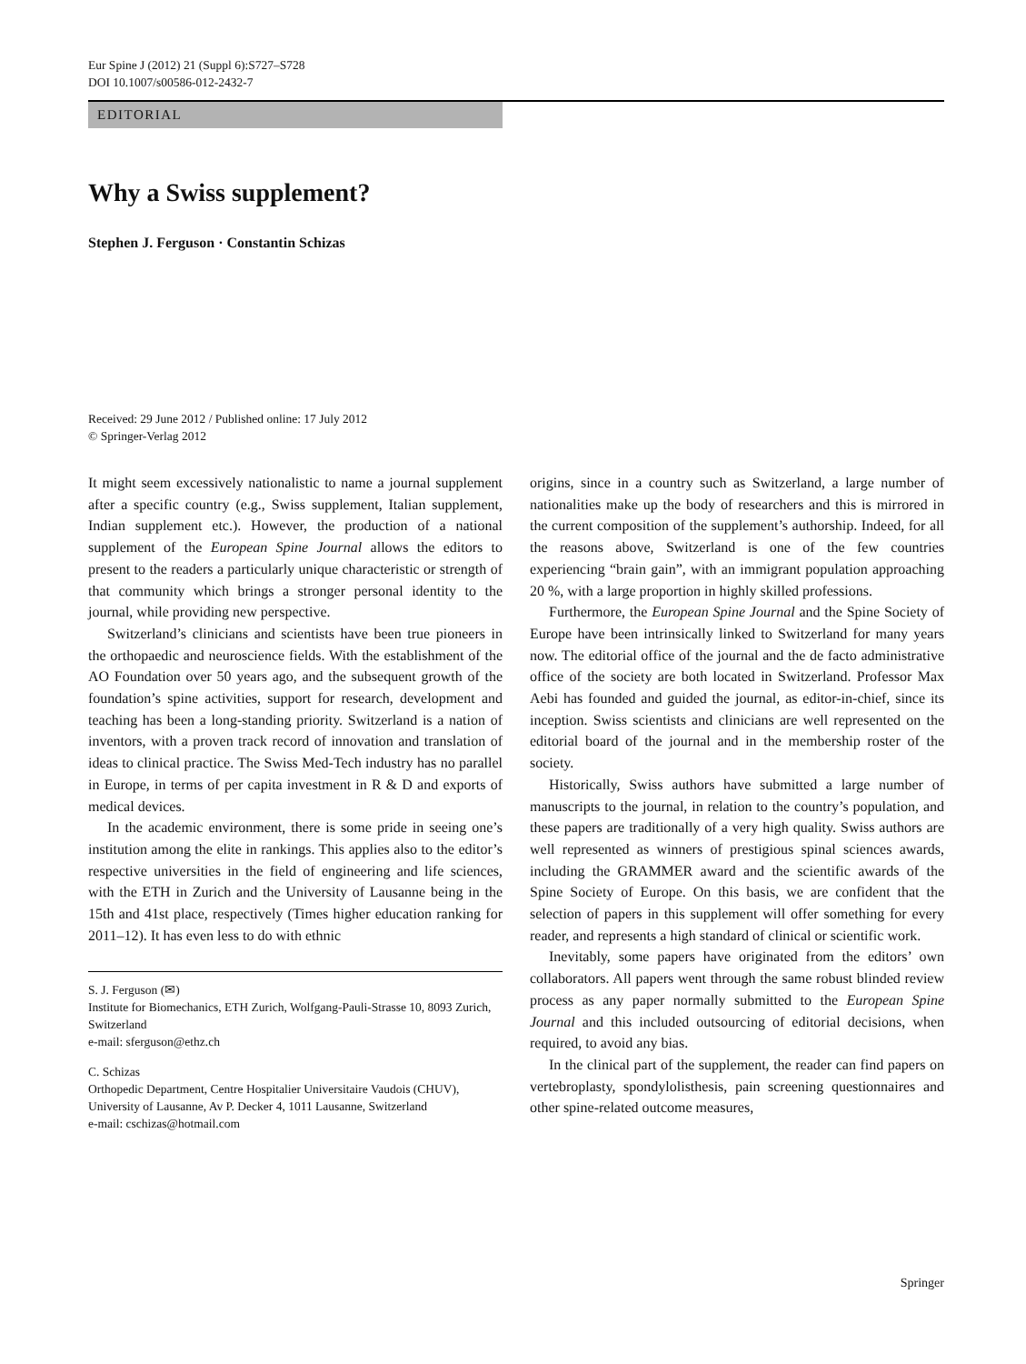Eur Spine J (2012) 21 (Suppl 6):S727–S728
DOI 10.1007/s00586-012-2432-7
EDITORIAL
Why a Swiss supplement?
Stephen J. Ferguson · Constantin Schizas
Received: 29 June 2012 / Published online: 17 July 2012
© Springer-Verlag 2012
It might seem excessively nationalistic to name a journal supplement after a specific country (e.g., Swiss supplement, Italian supplement, Indian supplement etc.). However, the production of a national supplement of the European Spine Journal allows the editors to present to the readers a particularly unique characteristic or strength of that community which brings a stronger personal identity to the journal, while providing new perspective.
Switzerland’s clinicians and scientists have been true pioneers in the orthopaedic and neuroscience fields. With the establishment of the AO Foundation over 50 years ago, and the subsequent growth of the foundation’s spine activities, support for research, development and teaching has been a long-standing priority. Switzerland is a nation of inventors, with a proven track record of innovation and translation of ideas to clinical practice. The Swiss Med-Tech industry has no parallel in Europe, in terms of per capita investment in R & D and exports of medical devices.
In the academic environment, there is some pride in seeing one’s institution among the elite in rankings. This applies also to the editor’s respective universities in the field of engineering and life sciences, with the ETH in Zurich and the University of Lausanne being in the 15th and 41st place, respectively (Times higher education ranking for 2011–12). It has even less to do with ethnic
S. J. Ferguson (✉)
Institute for Biomechanics, ETH Zurich, Wolfgang-Pauli-Strasse 10, 8093 Zurich, Switzerland
e-mail: sferguson@ethz.ch
C. Schizas
Orthopedic Department, Centre Hospitalier Universitaire Vaudois (CHUV), University of Lausanne, Av P. Decker 4, 1011 Lausanne, Switzerland
e-mail: cschizas@hotmail.com
origins, since in a country such as Switzerland, a large number of nationalities make up the body of researchers and this is mirrored in the current composition of the supplement’s authorship. Indeed, for all the reasons above, Switzerland is one of the few countries experiencing “brain gain”, with an immigrant population approaching 20 %, with a large proportion in highly skilled professions.
Furthermore, the European Spine Journal and the Spine Society of Europe have been intrinsically linked to Switzerland for many years now. The editorial office of the journal and the de facto administrative office of the society are both located in Switzerland. Professor Max Aebi has founded and guided the journal, as editor-in-chief, since its inception. Swiss scientists and clinicians are well represented on the editorial board of the journal and in the membership roster of the society.
Historically, Swiss authors have submitted a large number of manuscripts to the journal, in relation to the country’s population, and these papers are traditionally of a very high quality. Swiss authors are well represented as winners of prestigious spinal sciences awards, including the GRAMMER award and the scientific awards of the Spine Society of Europe. On this basis, we are confident that the selection of papers in this supplement will offer something for every reader, and represents a high standard of clinical or scientific work.
Inevitably, some papers have originated from the editors’ own collaborators. All papers went through the same robust blinded review process as any paper normally submitted to the European Spine Journal and this included outsourcing of editorial decisions, when required, to avoid any bias.
In the clinical part of the supplement, the reader can find papers on vertebroplasty, spondylolisthesis, pain screening questionnaires and other spine-related outcome measures,
Springer